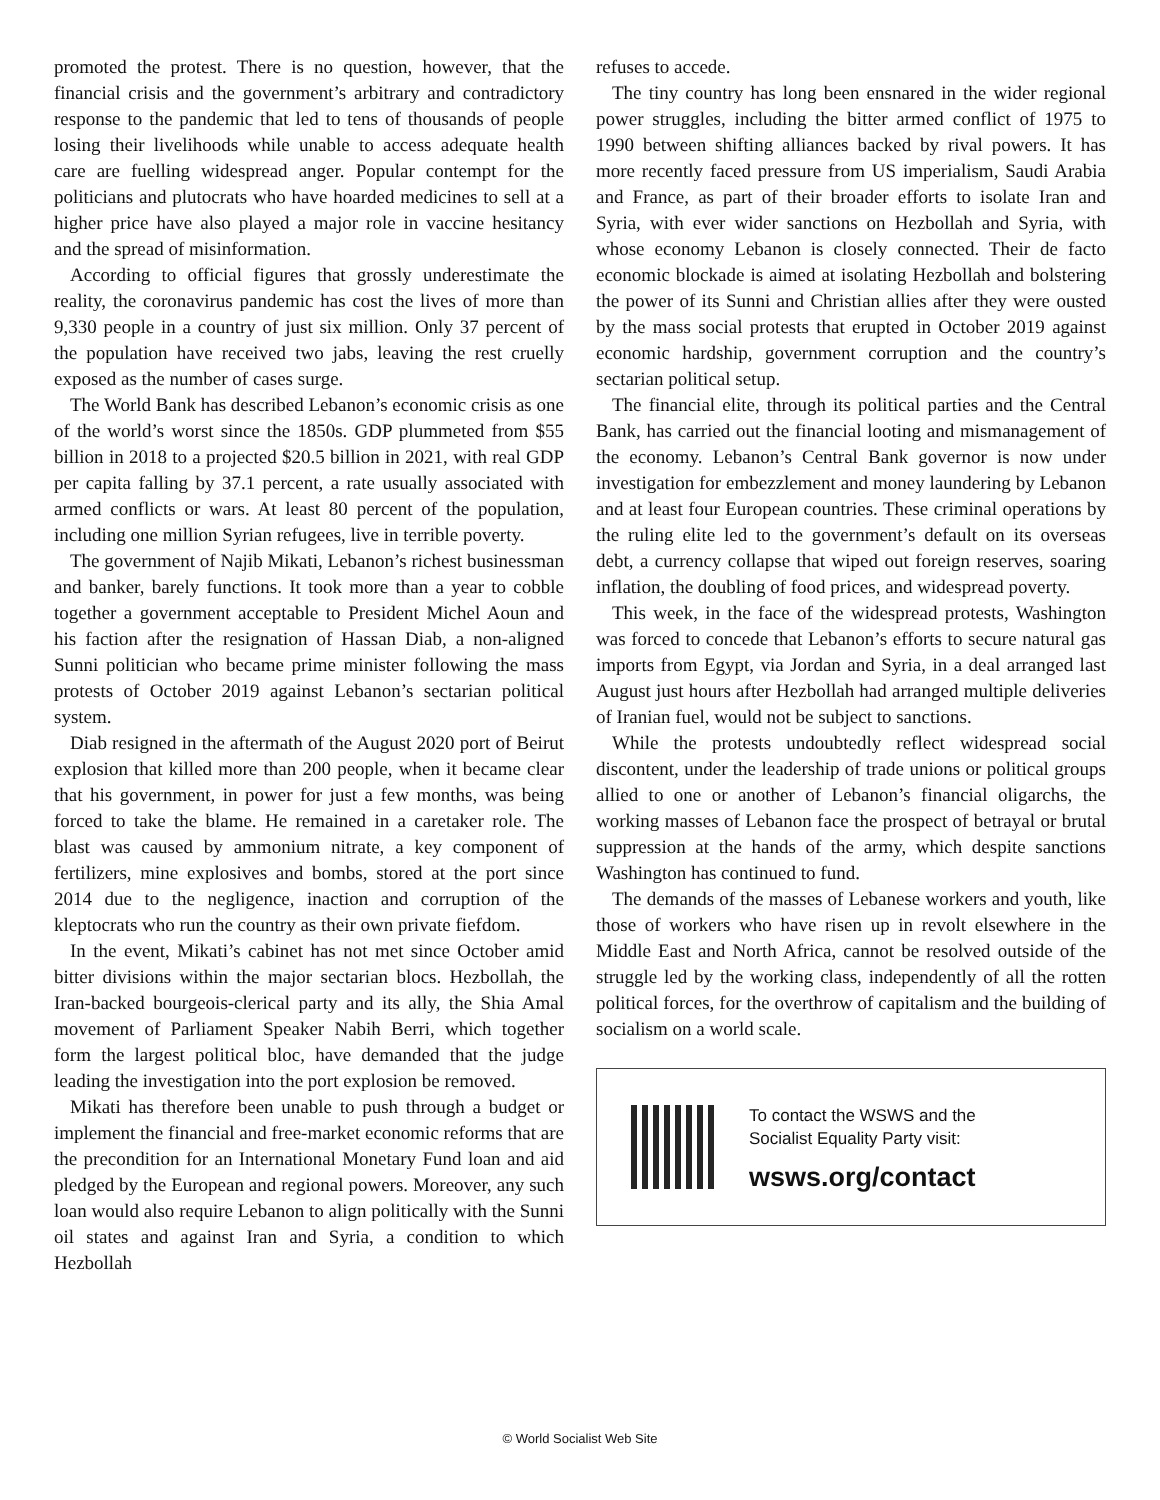promoted the protest. There is no question, however, that the financial crisis and the government’s arbitrary and contradictory response to the pandemic that led to tens of thousands of people losing their livelihoods while unable to access adequate health care are fuelling widespread anger. Popular contempt for the politicians and plutocrats who have hoarded medicines to sell at a higher price have also played a major role in vaccine hesitancy and the spread of misinformation.
According to official figures that grossly underestimate the reality, the coronavirus pandemic has cost the lives of more than 9,330 people in a country of just six million. Only 37 percent of the population have received two jabs, leaving the rest cruelly exposed as the number of cases surge.
The World Bank has described Lebanon’s economic crisis as one of the world’s worst since the 1850s. GDP plummeted from $55 billion in 2018 to a projected $20.5 billion in 2021, with real GDP per capita falling by 37.1 percent, a rate usually associated with armed conflicts or wars. At least 80 percent of the population, including one million Syrian refugees, live in terrible poverty.
The government of Najib Mikati, Lebanon’s richest businessman and banker, barely functions. It took more than a year to cobble together a government acceptable to President Michel Aoun and his faction after the resignation of Hassan Diab, a non-aligned Sunni politician who became prime minister following the mass protests of October 2019 against Lebanon’s sectarian political system.
Diab resigned in the aftermath of the August 2020 port of Beirut explosion that killed more than 200 people, when it became clear that his government, in power for just a few months, was being forced to take the blame. He remained in a caretaker role. The blast was caused by ammonium nitrate, a key component of fertilizers, mine explosives and bombs, stored at the port since 2014 due to the negligence, inaction and corruption of the kleptocrats who run the country as their own private fiefdom.
In the event, Mikati’s cabinet has not met since October amid bitter divisions within the major sectarian blocs. Hezbollah, the Iran-backed bourgeois-clerical party and its ally, the Shia Amal movement of Parliament Speaker Nabih Berri, which together form the largest political bloc, have demanded that the judge leading the investigation into the port explosion be removed.
Mikati has therefore been unable to push through a budget or implement the financial and free-market economic reforms that are the precondition for an International Monetary Fund loan and aid pledged by the European and regional powers. Moreover, any such loan would also require Lebanon to align politically with the Sunni oil states and against Iran and Syria, a condition to which Hezbollah
refuses to accede.
The tiny country has long been ensnared in the wider regional power struggles, including the bitter armed conflict of 1975 to 1990 between shifting alliances backed by rival powers. It has more recently faced pressure from US imperialism, Saudi Arabia and France, as part of their broader efforts to isolate Iran and Syria, with ever wider sanctions on Hezbollah and Syria, with whose economy Lebanon is closely connected. Their de facto economic blockade is aimed at isolating Hezbollah and bolstering the power of its Sunni and Christian allies after they were ousted by the mass social protests that erupted in October 2019 against economic hardship, government corruption and the country’s sectarian political setup.
The financial elite, through its political parties and the Central Bank, has carried out the financial looting and mismanagement of the economy. Lebanon’s Central Bank governor is now under investigation for embezzlement and money laundering by Lebanon and at least four European countries. These criminal operations by the ruling elite led to the government’s default on its overseas debt, a currency collapse that wiped out foreign reserves, soaring inflation, the doubling of food prices, and widespread poverty.
This week, in the face of the widespread protests, Washington was forced to concede that Lebanon’s efforts to secure natural gas imports from Egypt, via Jordan and Syria, in a deal arranged last August just hours after Hezbollah had arranged multiple deliveries of Iranian fuel, would not be subject to sanctions.
While the protests undoubtedly reflect widespread social discontent, under the leadership of trade unions or political groups allied to one or another of Lebanon’s financial oligarchs, the working masses of Lebanon face the prospect of betrayal or brutal suppression at the hands of the army, which despite sanctions Washington has continued to fund.
The demands of the masses of Lebanese workers and youth, like those of workers who have risen up in revolt elsewhere in the Middle East and North Africa, cannot be resolved outside of the struggle led by the working class, independently of all the rotten political forces, for the overthrow of capitalism and the building of socialism on a world scale.
To contact the WSWS and the
Socialist Equality Party visit:
wsws.org/contact
© World Socialist Web Site